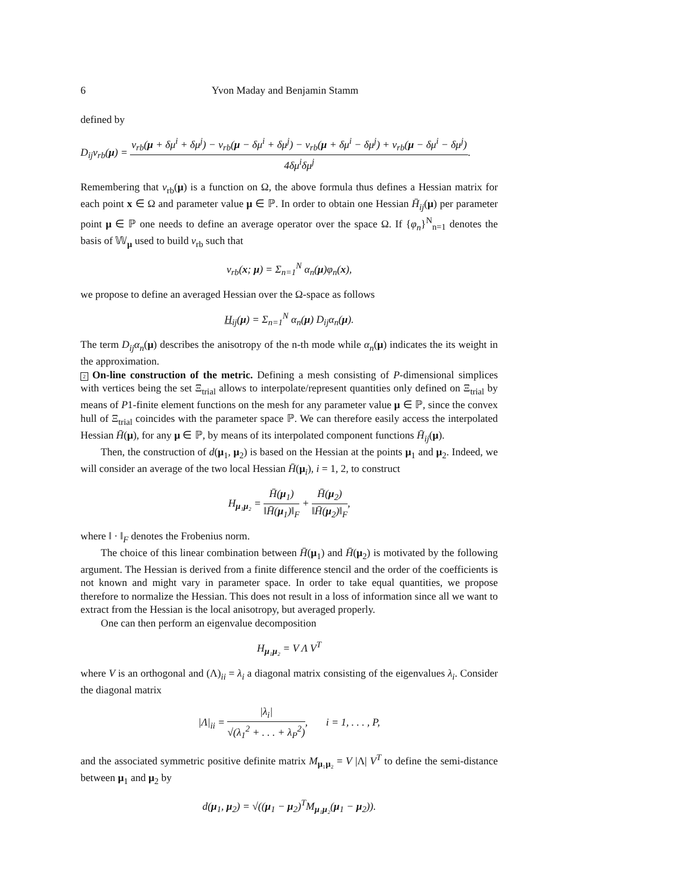6 Yvon Maday and Benjamin Stamm
defined by
D<sub>ij</sub>v<sub>rb</sub>(μ) = v<sub>rb</sub>(μ + δμ<sup>i</sup> + δμ<sup>j</sup>) − v<sub>rb</sub>(μ − δμ<sup>i</sup> + δμ<sup>j</sup>) − v<sub>rb</sub>(μ + δμ<sup>i</sup> − δμ<sup>j</sup>) + v<sub>rb</sub>(μ − δμ<sup>i</sup> − δμ<sup>j</sup>) 4δμ<sup>i</sup>δμ<sup>j</sup>.
Remembering that v<sub>rb</sub>(μ) is a function on Ω, the above formula thus defines a Hessian matrix for each point x ∈ Ω and parameter value μ ∈ ℙ. In order to obtain one Hessian H̄<sub>ij</sub>(μ) per parameter point μ ∈ ℙ one needs to define an average operator over the space Ω. If {φ<sub>n</sub>}<sup>N</sup><sub>n=1</sub> denotes the basis of 𝕎<sub>μ</sub> used to build v<sub>rb</sub> such that
v<sub>rb</sub>(x; μ) = Σ<sub>n=1</sub><sup>N</sup> α<sub>n</sub>(μ)φ<sub>n</sub>(x),
we propose to define an averaged Hessian over the Ω-space as follows
H<sub>ij</sub>(μ) = Σ<sub>n=1</sub><sup>N</sup> α<sub>n</sub>(μ) D<sub>ij</sub>α<sub>n</sub>(μ).
The term D<sub>ij</sub>α<sub>n</sub>(μ) describes the anisotropy of the n-th mode while α<sub>n</sub>(μ) indicates the its weight in the approximation.
2 On-line construction of the metric. Defining a mesh consisting of P-dimensional simplices with vertices being the set Ξ<sub>trial</sub> allows to interpolate/represent quantities only defined on Ξ<sub>trial</sub> by means of P1-finite element functions on the mesh for any parameter value μ ∈ ℙ, since the convex hull of Ξ<sub>trial</sub> coincides with the parameter space ℙ. We can therefore easily access the interpolated Hessian H̄(μ), for any μ ∈ ℙ, by means of its interpolated component functions H̄<sub>ij</sub>(μ).
Then, the construction of d(μ<sub>1</sub>, μ<sub>2</sub>) is based on the Hessian at the points μ<sub>1</sub> and μ<sub>2</sub>. Indeed, we will consider an average of the two local Hessian H̄(μ<sub>i</sub>), i = 1, 2, to construct
H<sub>μ₁μ₂</sub> = H̄(μ<sub>1</sub>) ‖H̄(μ<sub>1</sub>)‖<sub>F</sub> + H̄(μ<sub>2</sub>) ‖H̄(μ<sub>2</sub>)‖<sub>F</sub>,
where ‖ · ‖<sub>F</sub> denotes the Frobenius norm.
The choice of this linear combination between H̄(μ<sub>1</sub>) and H̄(μ<sub>2</sub>) is motivated by the following argument. The Hessian is derived from a finite difference stencil and the order of the coefficients is not known and might vary in parameter space. In order to take equal quantities, we propose therefore to normalize the Hessian. This does not result in a loss of information since all we want to extract from the Hessian is the local anisotropy, but averaged properly.
One can then perform an eigenvalue decomposition
H<sub>μ₁μ₂</sub> = V Λ V<sup>T</sup>
where V is an orthogonal and (Λ)<sub>ii</sub> = λ<sub>i</sub> a diagonal matrix consisting of the eigenvalues λ<sub>i</sub>. Consider the diagonal matrix
|Λ|<sub>ii</sub> = |λ<sub>i</sub>| √(λ<sub>1</sub><sup>2</sup> + . . . + λ<sub>P</sub><sup>2</sup>), i = 1, . . . , P,
and the associated symmetric positive definite matrix M<sub>μ₁μ₂</sub> = V |Λ| V<sup>T</sup> to define the semi-distance between μ<sub>1</sub> and μ<sub>2</sub> by
d(μ<sub>1</sub>, μ<sub>2</sub>) = √((μ<sub>1</sub> − μ<sub>2</sub>)<sup>T</sup>M<sub>μ₁μ₂</sub>(μ<sub>1</sub> − μ<sub>2</sub>)).